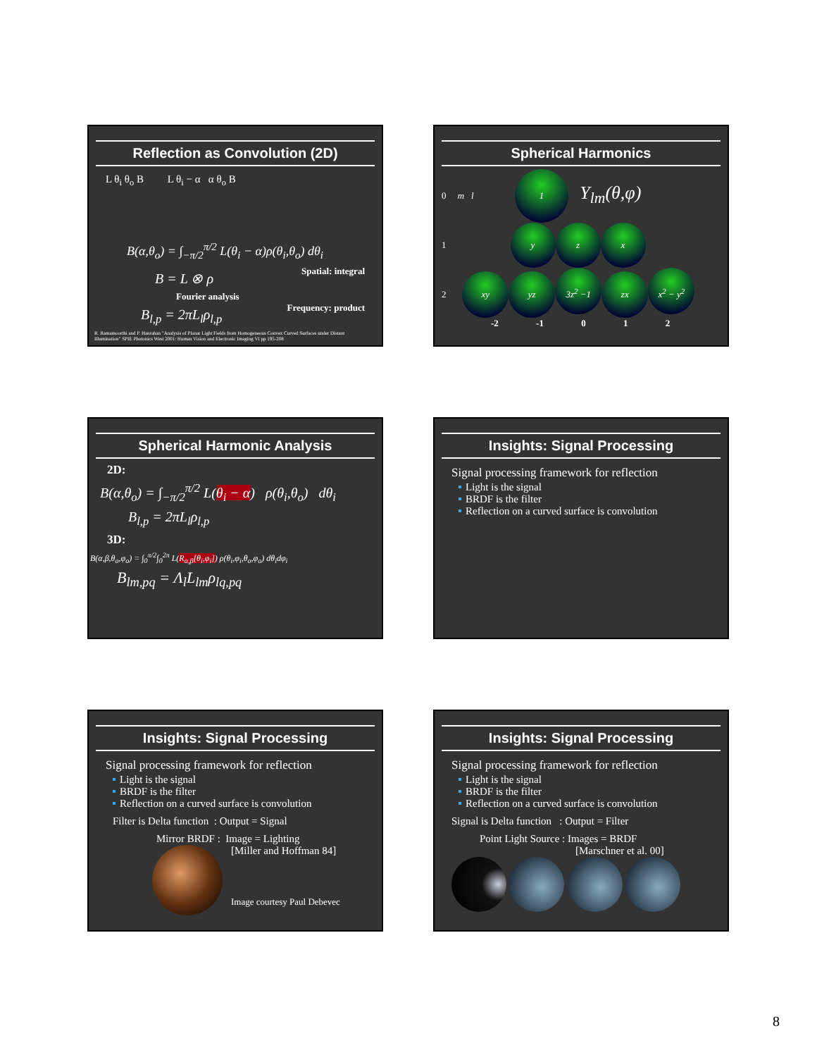Reflection as Convolution (2D)
L θ<sub>i</sub> θ<sub>o</sub> B L θ<sub>i</sub> − α α θ<sub>o</sub> B
B(α,θ<sub>o</sub>) = ∫<sub>−π/2</sub><sup>π/2</sup> L(θ<sub>i</sub> − α)ρ(θ<sub>i</sub>,θ<sub>o</sub>) dθ<sub>i</sub>
B = L ⊗ ρ Spatial: integral
Fourier analysis
B<sub>l,p</sub> = 2πL<sub>l</sub>ρ<sub>l,p</sub> Frequency: product
R. Ramamoorthi and P. Hanrahan "Analysis of Planar Light Fields from Homogeneous Convex Curved Surfaces under Distant Illumination" SPIE Photonics West 2001: Human Vision and Electronic Imaging VI pp 195-208
Spherical Harmonics
0 m l 1 Y<sub>lm</sub>(θ,φ)
1 y z x
2 xy yz 3z<sup>2</sup> −1 zx x<sup>2</sup> − y<sup>2</sup>
-2 -1 0 1 2
Spherical Harmonic Analysis
2D:
B(α,θ<sub>o</sub>) = ∫<sub>−π/2</sub><sup>π/2</sup> L(θ<sub>i</sub> − α) ρ(θ<sub>i</sub>,θ<sub>o</sub>) dθ<sub>i</sub>
B<sub>l,p</sub> = 2πL<sub>l</sub>ρ<sub>l,p</sub>
3D:
B(α,β,θ<sub>o</sub>,φ<sub>o</sub>) = ∫<sub>0</sub><sup>π/2</sup>∫<sub>0</sub><sup>2π</sup> L(R<sub>α,β</sub>[θ<sub>i</sub>,φ<sub>i</sub>]) ρ(θ<sub>i</sub>,φ<sub>i</sub>,θ<sub>o</sub>,φ<sub>o</sub>) dθ<sub>i</sub>dφ<sub>i</sub>
B<sub>lm,pq</sub> = Λ<sub>l</sub>L<sub>lm</sub>ρ<sub>lq,pq</sub>
Insights: Signal Processing
Signal processing framework for reflection
Light is the signal
BRDF is the filter
Reflection on a curved surface is convolution
Insights: Signal Processing
Signal processing framework for reflection
Light is the signal
BRDF is the filter
Reflection on a curved surface is convolution
Filter is Delta function : Output = Signal
Mirror BRDF : Image = Lighting
[Miller and Hoffman 84]
Image courtesy Paul Debevec
Insights: Signal Processing
Signal processing framework for reflection
Light is the signal
BRDF is the filter
Reflection on a curved surface is convolution
Signal is Delta function : Output = Filter
Point Light Source : Images = BRDF
[Marschner et al. 00]
8